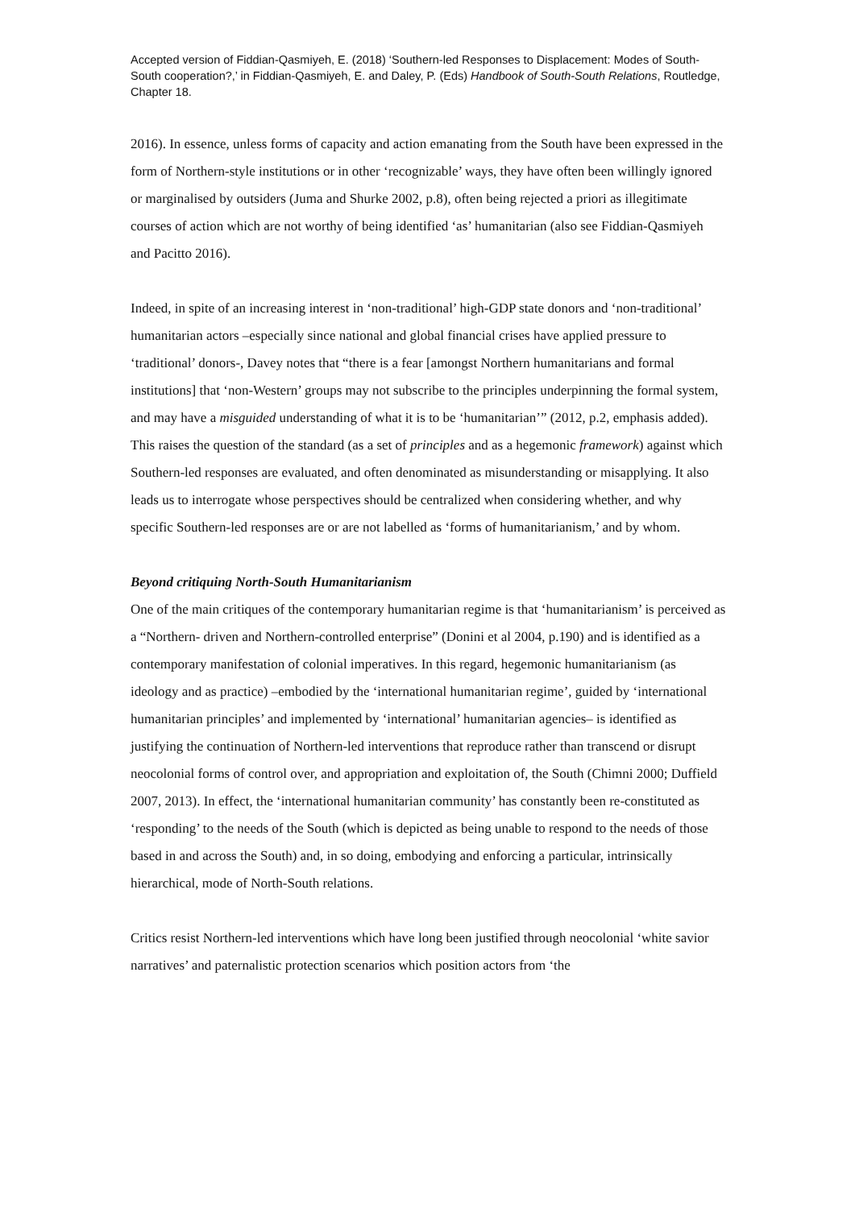Accepted version of Fiddian-Qasmiyeh, E. (2018) ‘Southern-led Responses to Displacement: Modes of South-South cooperation?,’ in Fiddian-Qasmiyeh, E. and Daley, P. (Eds) Handbook of South-South Relations, Routledge, Chapter 18.
2016). In essence, unless forms of capacity and action emanating from the South have been expressed in the form of Northern-style institutions or in other ‘recognizable’ ways, they have often been willingly ignored or marginalised by outsiders (Juma and Shurke 2002, p.8), often being rejected a priori as illegitimate courses of action which are not worthy of being identified ‘as’ humanitarian (also see Fiddian-Qasmiyeh and Pacitto 2016).
Indeed, in spite of an increasing interest in ‘non-traditional’ high-GDP state donors and ‘non-traditional’ humanitarian actors –especially since national and global financial crises have applied pressure to ‘traditional’ donors-, Davey notes that “there is a fear [amongst Northern humanitarians and formal institutions] that ‘non-Western’ groups may not subscribe to the principles underpinning the formal system, and may have a misguided understanding of what it is to be ‘humanitarian’” (2012, p.2, emphasis added). This raises the question of the standard (as a set of principles and as a hegemonic framework) against which Southern-led responses are evaluated, and often denominated as misunderstanding or misapplying. It also leads us to interrogate whose perspectives should be centralized when considering whether, and why specific Southern-led responses are or are not labelled as ‘forms of humanitarianism,’ and by whom.
Beyond critiquing North-South Humanitarianism
One of the main critiques of the contemporary humanitarian regime is that ‘humanitarianism’ is perceived as a “Northern- driven and Northern-controlled enterprise” (Donini et al 2004, p.190) and is identified as a contemporary manifestation of colonial imperatives. In this regard, hegemonic humanitarianism (as ideology and as practice) –embodied by the ‘international humanitarian regime’, guided by ‘international humanitarian principles’ and implemented by ‘international’ humanitarian agencies– is identified as justifying the continuation of Northern-led interventions that reproduce rather than transcend or disrupt neocolonial forms of control over, and appropriation and exploitation of, the South (Chimni 2000; Duffield 2007, 2013). In effect, the ‘international humanitarian community’ has constantly been re-constituted as ‘responding’ to the needs of the South (which is depicted as being unable to respond to the needs of those based in and across the South) and, in so doing, embodying and enforcing a particular, intrinsically hierarchical, mode of North-South relations.
Critics resist Northern-led interventions which have long been justified through neocolonial ‘white savior narratives’ and paternalistic protection scenarios which position actors from ‘the